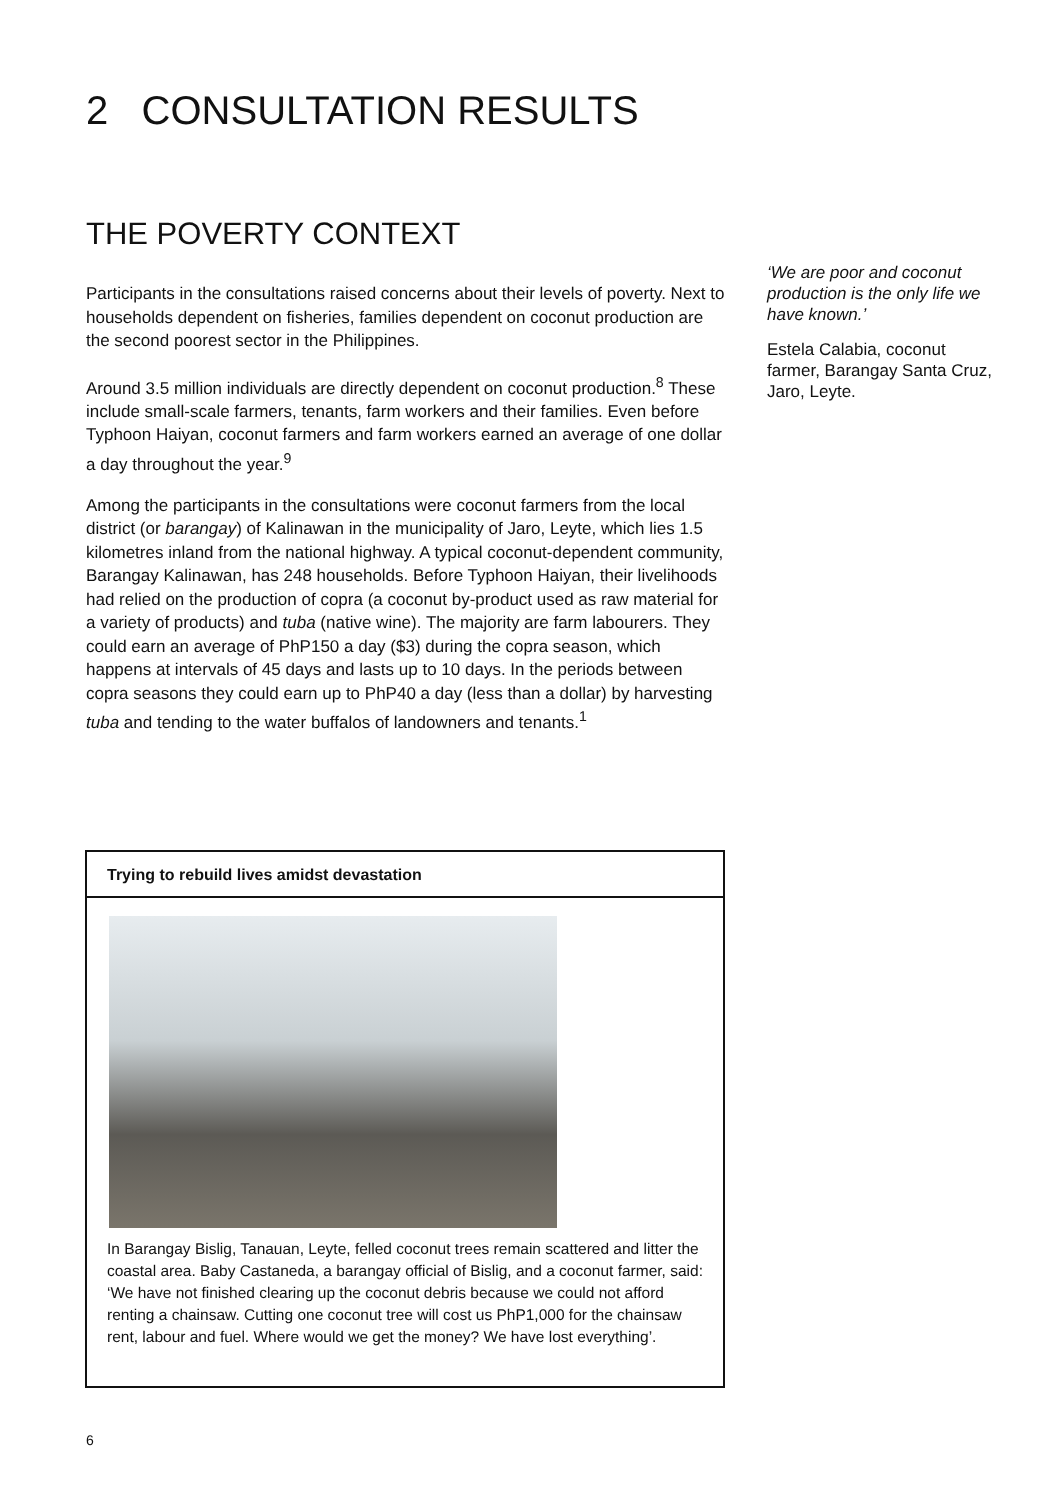2 CONSULTATION RESULTS
THE POVERTY CONTEXT
Participants in the consultations raised concerns about their levels of poverty. Next to households dependent on fisheries, families dependent on coconut production are the second poorest sector in the Philippines.
Around 3.5 million individuals are directly dependent on coconut production.<sup>8</sup> These include small-scale farmers, tenants, farm workers and their families. Even before Typhoon Haiyan, coconut farmers and farm workers earned an average of one dollar a day throughout the year.<sup>9</sup>
Among the participants in the consultations were coconut farmers from the local district (or barangay) of Kalinawan in the municipality of Jaro, Leyte, which lies 1.5 kilometres inland from the national highway. A typical coconut-dependent community, Barangay Kalinawan, has 248 households. Before Typhoon Haiyan, their livelihoods had relied on the production of copra (a coconut by-product used as raw material for a variety of products) and tuba (native wine). The majority are farm labourers. They could earn an average of PhP150 a day ($3) during the copra season, which happens at intervals of 45 days and lasts up to 10 days. In the periods between copra seasons they could earn up to PhP40 a day (less than a dollar) by harvesting tuba and tending to the water buffalos of landowners and tenants.<sup>1</sup>
‘We are poor and coconut production is the only life we have known.’
Estela Calabia, coconut farmer, Barangay Santa Cruz, Jaro, Leyte.
Trying to rebuild lives amidst devastation
In Barangay Bislig, Tanauan, Leyte, felled coconut trees remain scattered and litter the coastal area. Baby Castaneda, a barangay official of Bislig, and a coconut farmer, said: ‘We have not finished clearing up the coconut debris because we could not afford renting a chainsaw. Cutting one coconut tree will cost us PhP1,000 for the chainsaw rent, labour and fuel. Where would we get the money? We have lost everything’.
6